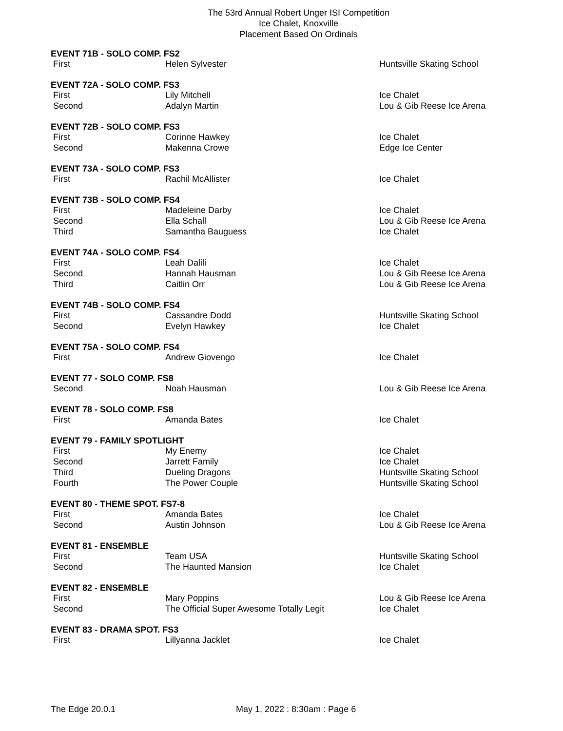The 53rd Annual Robert Unger ISI Competition
Ice Chalet, Knoxville
Placement Based On Ordinals
| EVENT 71B - SOLO COMP. FS2 | | |
| --- | --- | --- |
| First | Helen Sylvester | Huntsville Skating School |
| EVENT 72A - SOLO COMP. FS3 | | |
| First | Lily Mitchell | Ice Chalet |
| Second | Adalyn Martin | Lou & Gib Reese Ice Arena |
| EVENT 72B - SOLO COMP. FS3 | | |
| First | Corinne Hawkey | Ice Chalet |
| Second | Makenna Crowe | Edge Ice Center |
| EVENT 73A - SOLO COMP. FS3 | | |
| First | Rachil McAllister | Ice Chalet |
| EVENT 73B - SOLO COMP. FS4 | | |
| First | Madeleine Darby | Ice Chalet |
| Second | Ella Schall | Lou & Gib Reese Ice Arena |
| Third | Samantha Bauguess | Ice Chalet |
| EVENT 74A - SOLO COMP. FS4 | | |
| First | Leah Dalili | Ice Chalet |
| Second | Hannah Hausman | Lou & Gib Reese Ice Arena |
| Third | Caitlin Orr | Lou & Gib Reese Ice Arena |
| EVENT 74B - SOLO COMP. FS4 | | |
| First | Cassandre Dodd | Huntsville Skating School |
| Second | Evelyn Hawkey | Ice Chalet |
| EVENT 75A - SOLO COMP. FS4 | | |
| First | Andrew Giovengo | Ice Chalet |
| EVENT 77 - SOLO COMP. FS8 | | |
| Second | Noah Hausman | Lou & Gib Reese Ice Arena |
| EVENT 78 - SOLO COMP. FS8 | | |
| First | Amanda Bates | Ice Chalet |
| EVENT 79 - FAMILY SPOTLIGHT | | |
| First | My Enemy | Ice Chalet |
| Second | Jarrett Family | Ice Chalet |
| Third | Dueling Dragons | Huntsville Skating School |
| Fourth | The Power Couple | Huntsville Skating School |
| EVENT 80 - THEME SPOT. FS7-8 | | |
| First | Amanda Bates | Ice Chalet |
| Second | Austin Johnson | Lou & Gib Reese Ice Arena |
| EVENT 81 - ENSEMBLE | | |
| First | Team USA | Huntsville Skating School |
| Second | The Haunted Mansion | Ice Chalet |
| EVENT 82 - ENSEMBLE | | |
| First | Mary Poppins | Lou & Gib Reese Ice Arena |
| Second | The Official Super Awesome Totally Legit | Ice Chalet |
| EVENT 83 - DRAMA SPOT. FS3 | | |
| First | Lillyanna Jacklet | Ice Chalet |
The Edge 20.0.1 May 1, 2022 : 8:30am : Page 6